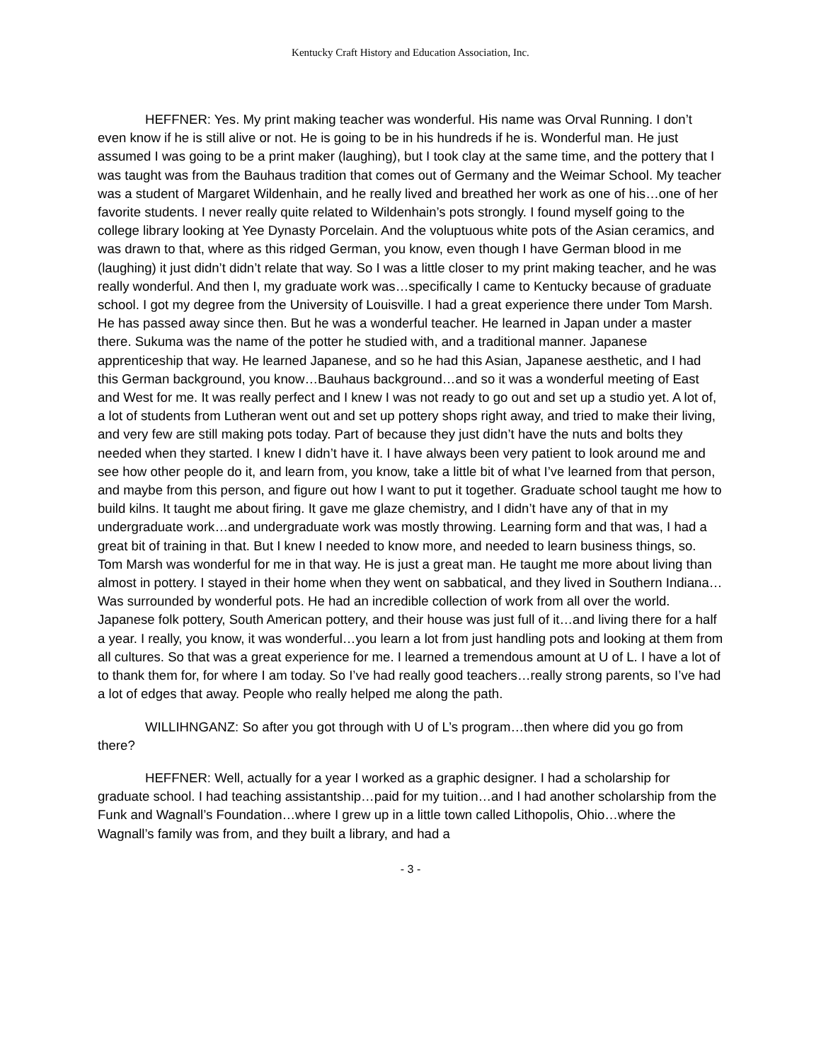Kentucky Craft History and Education Association, Inc.
HEFFNER: Yes. My print making teacher was wonderful. His name was Orval Running. I don’t even know if he is still alive or not. He is going to be in his hundreds if he is. Wonderful man. He just assumed I was going to be a print maker (laughing), but I took clay at the same time, and the pottery that I was taught was from the Bauhaus tradition that comes out of Germany and the Weimar School. My teacher was a student of Margaret Wildenhain, and he really lived and breathed her work as one of his…one of her favorite students. I never really quite related to Wildenhain’s pots strongly. I found myself going to the college library looking at Yee Dynasty Porcelain. And the voluptuous white pots of the Asian ceramics, and was drawn to that, where as this ridged German, you know, even though I have German blood in me (laughing) it just didn’t didn’t relate that way. So I was a little closer to my print making teacher, and he was really wonderful. And then I, my graduate work was…specifically I came to Kentucky because of graduate school. I got my degree from the University of Louisville. I had a great experience there under Tom Marsh. He has passed away since then. But he was a wonderful teacher. He learned in Japan under a master there. Sukuma was the name of the potter he studied with, and a traditional manner. Japanese apprenticeship that way. He learned Japanese, and so he had this Asian, Japanese aesthetic, and I had this German background, you know…Bauhaus background…and so it was a wonderful meeting of East and West for me. It was really perfect and I knew I was not ready to go out and set up a studio yet. A lot of, a lot of students from Lutheran went out and set up pottery shops right away, and tried to make their living, and very few are still making pots today. Part of because they just didn’t have the nuts and bolts they needed when they started. I knew I didn’t have it. I have always been very patient to look around me and see how other people do it, and learn from, you know, take a little bit of what I’ve learned from that person, and maybe from this person, and figure out how I want to put it together. Graduate school taught me how to build kilns. It taught me about firing. It gave me glaze chemistry, and I didn’t have any of that in my undergraduate work…and undergraduate work was mostly throwing. Learning form and that was, I had a great bit of training in that. But I knew I needed to know more, and needed to learn business things, so. Tom Marsh was wonderful for me in that way. He is just a great man. He taught me more about living than almost in pottery. I stayed in their home when they went on sabbatical, and they lived in Southern Indiana…Was surrounded by wonderful pots. He had an incredible collection of work from all over the world. Japanese folk pottery, South American pottery, and their house was just full of it…and living there for a half a year. I really, you know, it was wonderful…you learn a lot from just handling pots and looking at them from all cultures. So that was a great experience for me. I learned a tremendous amount at U of L. I have a lot of to thank them for, for where I am today. So I’ve had really good teachers…really strong parents, so I’ve had a lot of edges that away. People who really helped me along the path.
WILLIHNGANZ: So after you got through with U of L’s program…then where did you go from there?
HEFFNER: Well, actually for a year I worked as a graphic designer. I had a scholarship for graduate school. I had teaching assistantship…paid for my tuition…and I had another scholarship from the Funk and Wagnall’s Foundation…where I grew up in a little town called Lithopolis, Ohio…where the Wagnall’s family was from, and they built a library, and had a
- 3 -